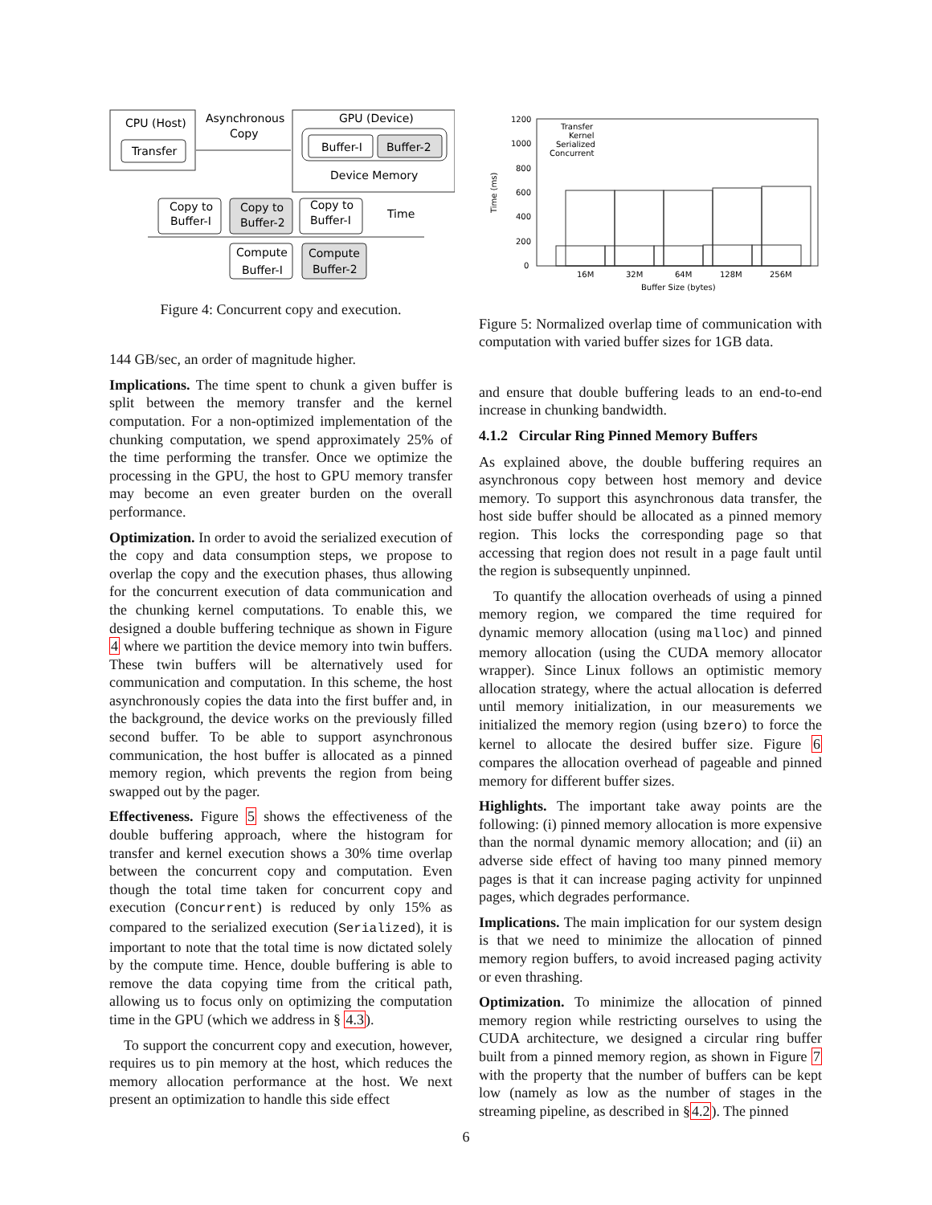CPU (Host)
Transfer
Asynchronous
Copy
GPU (Device)
Buffer-I
Buffer-2
Device Memory
Copy to
Buffer-I
Copy to
Buffer-2
Copy to
Buffer-I
Time
Compute
Buffer-I
Compute
Buffer-2
Figure 4: Concurrent copy and execution.
144 GB/sec, an order of magnitude higher.
Implications. The time spent to chunk a given buffer is split between the memory transfer and the kernel computation. For a non-optimized implementation of the chunking computation, we spend approximately 25% of the time performing the transfer. Once we optimize the processing in the GPU, the host to GPU memory transfer may become an even greater burden on the overall performance.
Optimization. In order to avoid the serialized execution of the copy and data consumption steps, we propose to overlap the copy and the execution phases, thus allowing for the concurrent execution of data communication and the chunking kernel computations. To enable this, we designed a double buffering technique as shown in Figure 4 where we partition the device memory into twin buffers. These twin buffers will be alternatively used for communication and computation. In this scheme, the host asynchronously copies the data into the first buffer and, in the background, the device works on the previously filled second buffer. To be able to support asynchronous communication, the host buffer is allocated as a pinned memory region, which prevents the region from being swapped out by the pager.
Effectiveness. Figure 5 shows the effectiveness of the double buffering approach, where the histogram for transfer and kernel execution shows a 30% time overlap between the concurrent copy and computation. Even though the total time taken for concurrent copy and execution (Concurrent) is reduced by only 15% as compared to the serialized execution (Serialized), it is important to note that the total time is now dictated solely by the compute time. Hence, double buffering is able to remove the data copying time from the critical path, allowing us to focus only on optimizing the computation time in the GPU (which we address in § 4.3).
To support the concurrent copy and execution, however, requires us to pin memory at the host, which reduces the memory allocation performance at the host. We next present an optimization to handle this side effect
1200
1000
800
600
400
200
0
Time (ms)
Transfer
Kernel
Serialized
Concurrent
16M
32M
64M
128M
256M
Buffer Size (bytes)
Figure 5: Normalized overlap time of communication with computation with varied buffer sizes for 1GB data.
and ensure that double buffering leads to an end-to-end increase in chunking bandwidth.
4.1.2 Circular Ring Pinned Memory Buffers
As explained above, the double buffering requires an asynchronous copy between host memory and device memory. To support this asynchronous data transfer, the host side buffer should be allocated as a pinned memory region. This locks the corresponding page so that accessing that region does not result in a page fault until the region is subsequently unpinned.
To quantify the allocation overheads of using a pinned memory region, we compared the time required for dynamic memory allocation (using malloc) and pinned memory allocation (using the CUDA memory allocator wrapper). Since Linux follows an optimistic memory allocation strategy, where the actual allocation is deferred until memory initialization, in our measurements we initialized the memory region (using bzero) to force the kernel to allocate the desired buffer size. Figure 6 compares the allocation overhead of pageable and pinned memory for different buffer sizes.
Highlights. The important take away points are the following: (i) pinned memory allocation is more expensive than the normal dynamic memory allocation; and (ii) an adverse side effect of having too many pinned memory pages is that it can increase paging activity for unpinned pages, which degrades performance.
Implications. The main implication for our system design is that we need to minimize the allocation of pinned memory region buffers, to avoid increased paging activity or even thrashing.
Optimization. To minimize the allocation of pinned memory region while restricting ourselves to using the CUDA architecture, we designed a circular ring buffer built from a pinned memory region, as shown in Figure 7 with the property that the number of buffers can be kept low (namely as low as the number of stages in the streaming pipeline, as described in §4.2). The pinned
6